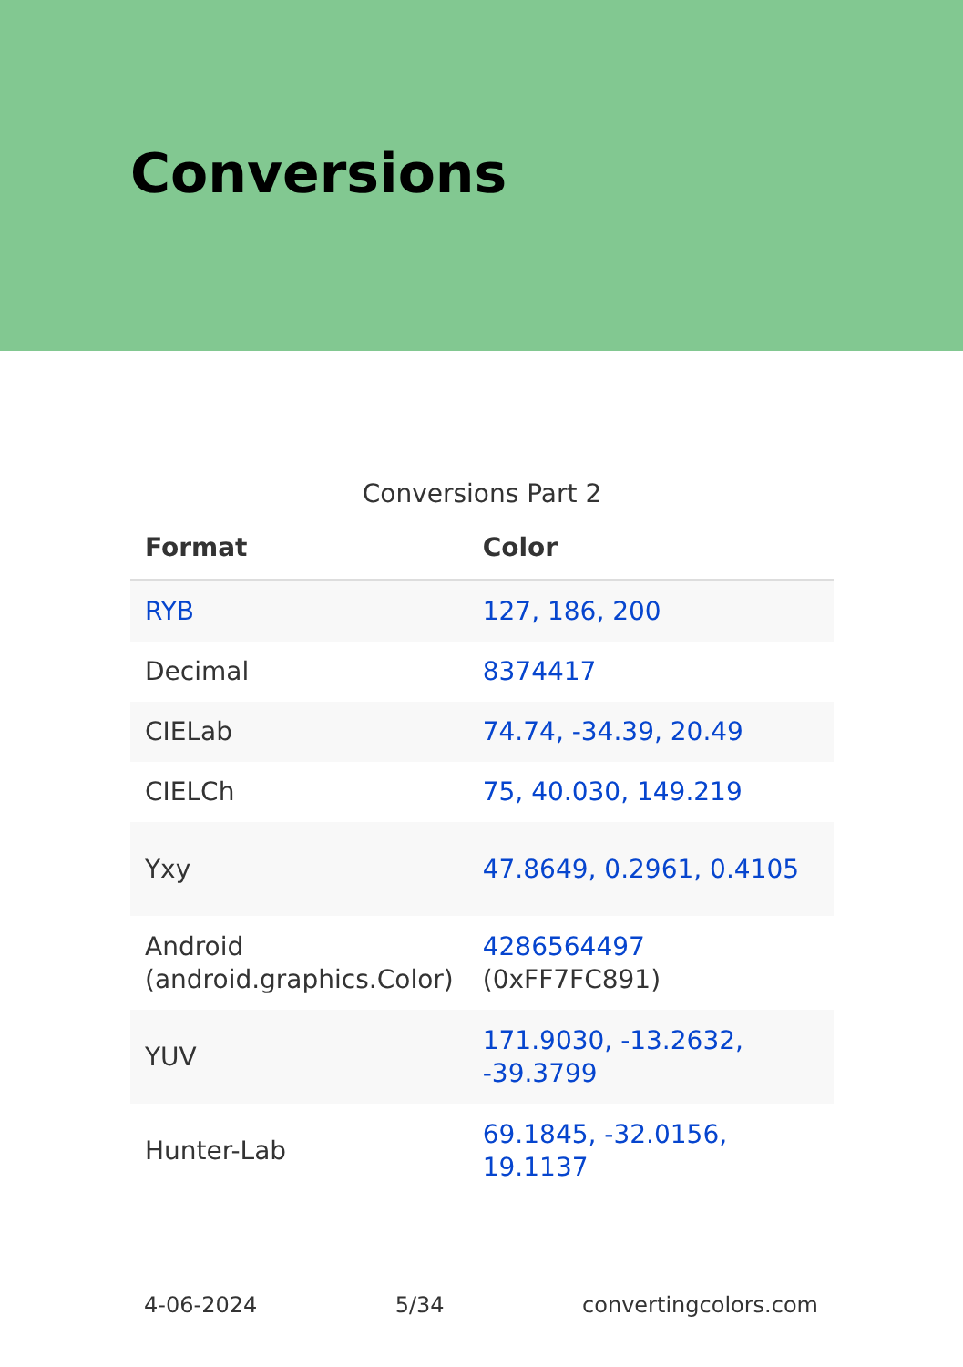Conversions
Conversions Part 2
| Format | Color |
| --- | --- |
| RYB | 127, 186, 200 |
| Decimal | 8374417 |
| CIELab | 74.74, -34.39, 20.49 |
| CIELCh | 75, 40.030, 149.219 |
| Yxy | 47.8649, 0.2961, 0.4105 |
| Android (android.graphics.Color) | 4286564497 (0xFF7FC891) |
| YUV | 171.9030, -13.2632, -39.3799 |
| Hunter-Lab | 69.1845, -32.0156, 19.1137 |
4-06-2024 5/34 convertingcolors.com